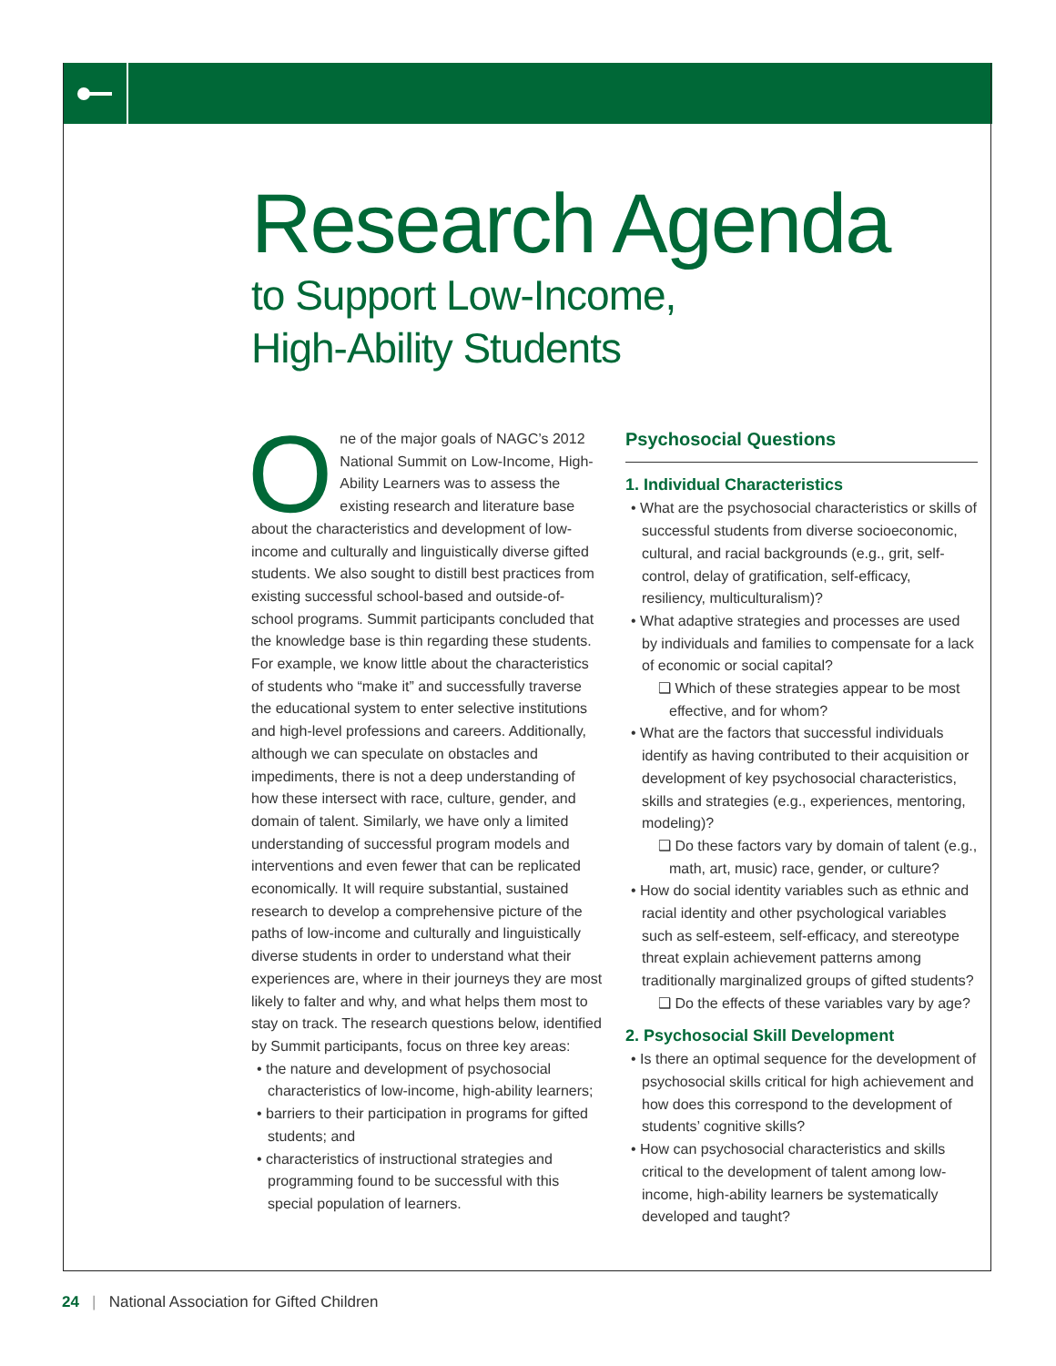Research Agenda
to Support Low-Income,
High-Ability Students
One of the major goals of NAGC’s 2012 National Summit on Low-Income, High-Ability Learners was to assess the existing research and literature base about the characteristics and development of low-income and culturally and linguistically diverse gifted students. We also sought to distill best practices from existing successful school-based and outside-of-school programs. Summit participants concluded that the knowledge base is thin regarding these students. For example, we know little about the characteristics of students who “make it” and successfully traverse the educational system to enter selective institutions and high-level professions and careers. Additionally, although we can speculate on obstacles and impediments, there is not a deep understanding of how these intersect with race, culture, gender, and domain of talent. Similarly, we have only a limited understanding of successful program models and interventions and even fewer that can be replicated economically. It will require substantial, sustained research to develop a comprehensive picture of the paths of low-income and culturally and linguistically diverse students in order to understand what their experiences are, where in their journeys they are most likely to falter and why, and what helps them most to stay on track. The research questions below, identified by Summit participants, focus on three key areas:
• the nature and development of psychosocial characteristics of low-income, high-ability learners;
• barriers to their participation in programs for gifted students; and
• characteristics of instructional strategies and programming found to be successful with this special population of learners.
Psychosocial Questions
1. Individual Characteristics
• What are the psychosocial characteristics or skills of successful students from diverse socioeconomic, cultural, and racial backgrounds (e.g., grit, self-control, delay of gratification, self-efficacy, resiliency, multiculturalism)?
• What adaptive strategies and processes are used by individuals and families to compensate for a lack of economic or social capital?
❑ Which of these strategies appear to be most effective, and for whom?
• What are the factors that successful individuals identify as having contributed to their acquisition or development of key psychosocial characteristics, skills and strategies (e.g., experiences, mentoring, modeling)?
❑ Do these factors vary by domain of talent (e.g., math, art, music) race, gender, or culture?
• How do social identity variables such as ethnic and racial identity and other psychological variables such as self-esteem, self-efficacy, and stereotype threat explain achievement patterns among traditionally marginalized groups of gifted students?
❑ Do the effects of these variables vary by age?
2. Psychosocial Skill Development
• Is there an optimal sequence for the development of psychosocial skills critical for high achievement and how does this correspond to the development of students’ cognitive skills?
• How can psychosocial characteristics and skills critical to the development of talent among low-income, high-ability learners be systematically developed and taught?
24 | National Association for Gifted Children